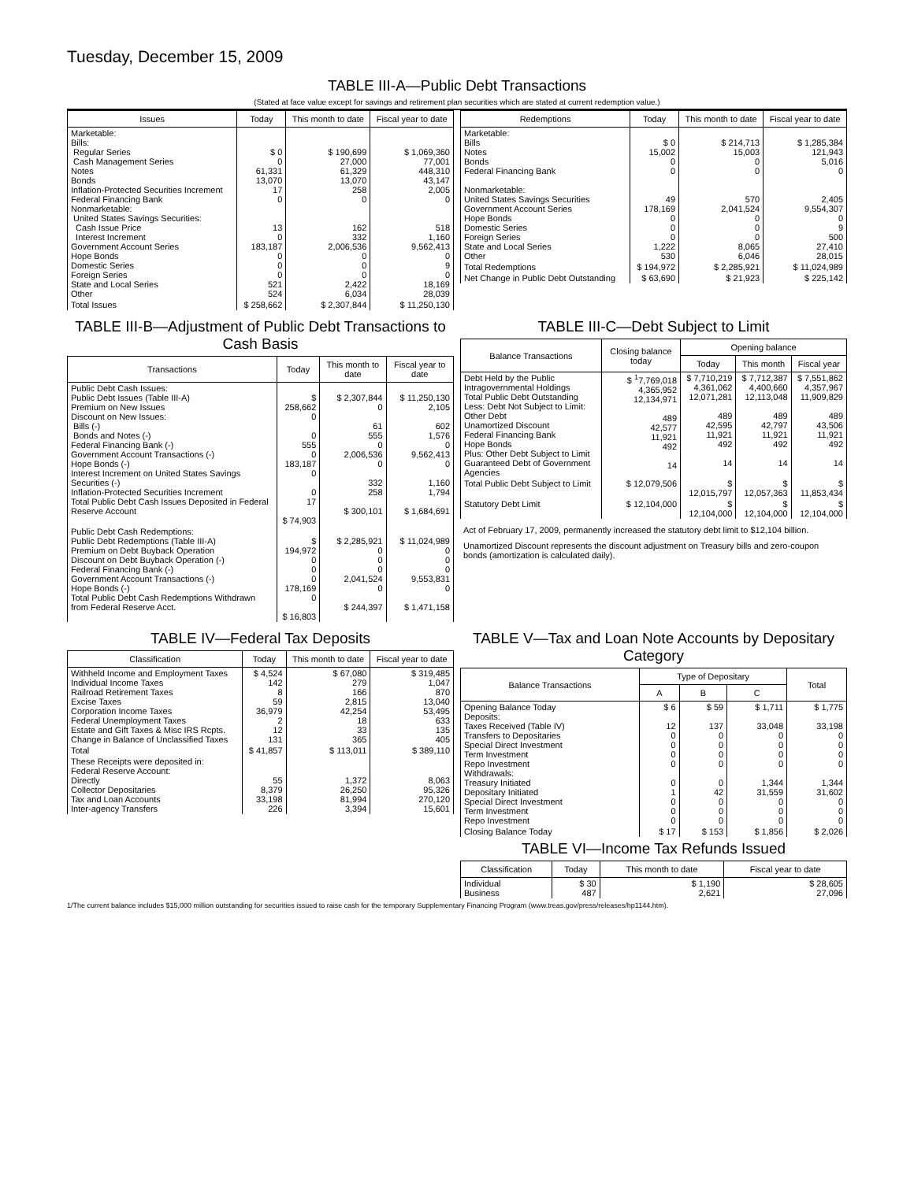Tuesday, December 15, 2009
TABLE III-A—Public Debt Transactions
(Stated at face value except for savings and retirement plan securities which are stated at current redemption value.)
| Issues | Today | This month to date | Fiscal year to date |
| --- | --- | --- | --- |
| Marketable: Bills: Regular Series Cash Management Series Notes Bonds Inflation-Protected Securities Increment Federal Financing Bank Nonmarketable: United States Savings Securities: Cash Issue Price Interest Increment Government Account Series Hope Bonds Domestic Series Foreign Series State and Local Series Other | $ 0 0 61,331 13,070 17 0 13 0 183,187 0 0 0 521 524 | $ 190,699 27,000 61,329 13,070 258 0 162 332 2,006,536 0 0 0 2,422 6,034 | $ 1,069,360 77,001 448,310 43,147 2,005 0 518 1,160 9,562,413 0 9 0 18,169 28,039 |
| Total Issues | $ 258,662 | $ 2,307,844 | $ 11,250,130 |
| Redemptions | Today | This month to date | Fiscal year to date |
| --- | --- | --- | --- |
| Marketable: Bills Notes Bonds Federal Financing Bank Nonmarketable: United States Savings Securities Government Account Series Hope Bonds Domestic Series Foreign Series State and Local Series Other | $ 0 15,002 0 0 49 178,169 0 0 0 1,222 530 | $ 214,713 15,003 0 0 570 2,041,524 0 0 0 8,065 6,046 | $ 1,285,384 121,943 5,016 0 2,405 9,554,307 0 9 500 27,410 28,015 |
| Total Redemptions | $ 194,972 | $ 2,285,921 | $ 11,024,989 |
| Net Change in Public Debt Outstanding | $ 63,690 | $ 21,923 | $ 225,142 |
TABLE III-B—Adjustment of Public Debt Transactions to Cash Basis
| Transactions | Today | This month to date | Fiscal year to date |
| --- | --- | --- | --- |
| Public Debt Cash Issues: Public Debt Issues (Table III-A) Premium on New Issues Discount on New Issues: Bills (-) Bonds and Notes (-) Federal Financing Bank (-) Government Account Transactions (-) Hope Bonds (-) Interest Increment on United States Savings Securities (-) Inflation-Protected Securities Increment Total Public Debt Cash Issues Deposited in Federal Reserve Account | $ 258,662 0 0 555 0 183,187 0 0 17 $ 74,903 | $ 2,307,844 0 61 555 0 2,006,536 0 332 258 $ 300,101 | $ 11,250,130 2,105 602 1,576 0 9,562,413 0 1,160 1,794 $ 1,684,691 |
| Public Debt Cash Redemptions: Public Debt Redemptions (Table III-A) Premium on Debt Buyback Operation Discount on Debt Buyback Operation (-) Federal Financing Bank (-) Government Account Transactions (-) Hope Bonds (-) Total Public Debt Cash Redemptions Withdrawn from Federal Reserve Acct. | $ 194,972 0 0 0 178,169 0 $ 16,803 | $ 2,285,921 0 0 0 2,041,524 0 $ 244,397 | $ 11,024,989 0 0 0 9,553,831 0 $ 1,471,158 |
TABLE III-C—Debt Subject to Limit
| Balance Transactions | Closing balance today | Opening balance | | |
| --- | --- | --- | --- | --- |
| | | Today | This month | Fiscal year |
| Debt Held by the Public Intragovernmental Holdings Total Public Debt Outstanding Less: Debt Not Subject to Limit: Other Debt Unamortized Discount Federal Financing Bank Hope Bonds Plus: Other Debt Subject to Limit Guaranteed Debt of Government Agencies | $ <sup>1</sup>7,769,018 4,365,952 12,134,971 489 42,577 11,921 492 14 | $ 7,710,219 4,361,062 12,071,281 489 42,595 11,921 492 14 | $ 7,712,387 4,400,660 12,113,048 489 42,797 11,921 492 14 | $ 7,551,862 4,357,967 11,909,829 489 43,506 11,921 492 14 |
| Total Public Debt Subject to Limit | $ 12,079,506 | $ 12,015,797 | $ 12,057,363 | $ 11,853,434 |
| Statutory Debt Limit | $ 12,104,000 | $ 12,104,000 | $ 12,104,000 | $ 12,104,000 |
Act of February 17, 2009, permanently increased the statutory debt limit to $12,104 billion.
Unamortized Discount represents the discount adjustment on Treasury bills and zero-coupon bonds (amortization is calculated daily).
TABLE IV—Federal Tax Deposits
| Classification | Today | This month to date | Fiscal year to date |
| --- | --- | --- | --- |
| Withheld Income and Employment Taxes Individual Income Taxes Railroad Retirement Taxes Excise Taxes Corporation Income Taxes Federal Unemployment Taxes Estate and Gift Taxes & Misc IRS Rcpts. Change in Balance of Unclassified Taxes | $ 4,524 142 8 59 36,979 2 12 131 | $ 67,080 279 166 2,815 42,254 18 33 365 | $ 319,485 1,047 870 13,040 53,495 633 135 405 |
| Total | $ 41,857 | $ 113,011 | $ 389,110 |
| These Receipts were deposited in: Federal Reserve Account: Directly Collector Depositaries Tax and Loan Accounts Inter-agency Transfers | 55 8,379 33,198 226 | 1,372 26,250 81,994 3,394 | 8,063 95,326 270,120 15,601 |
TABLE V—Tax and Loan Note Accounts by Depositary Category
| Balance Transactions | Type of Depositary | | | Total |
| --- | --- | --- | --- | --- |
| | A | B | C | |
| Opening Balance Today Deposits: Taxes Received (Table IV) Transfers to Depositaries Special Direct Investment Term Investment Repo Investment Withdrawals: Treasury Initiated Depositary Initiated Special Direct Investment Term Investment Repo Investment | $ 6 12 0 0 0 0 0 1 0 0 0 | $ 59 137 0 0 0 0 0 42 0 0 0 | $ 1,711 33,048 0 0 0 0 1,344 31,559 0 0 0 | $ 1,775 33,198 0 0 0 0 1,344 31,602 0 0 0 |
| Closing Balance Today | $ 17 | $ 153 | $ 1,856 | $ 2,026 |
TABLE VI—Income Tax Refunds Issued
| Classification | Today | This month to date | Fiscal year to date |
| --- | --- | --- | --- |
| Individual Business | $ 30 487 | $ 1,190 2,621 | $ 28,605 27,096 |
1/The current balance includes $15,000 million outstanding for securities issued to raise cash for the temporary Supplementary Financing Program (www.treas.gov/press/releases/hp1144.htm).